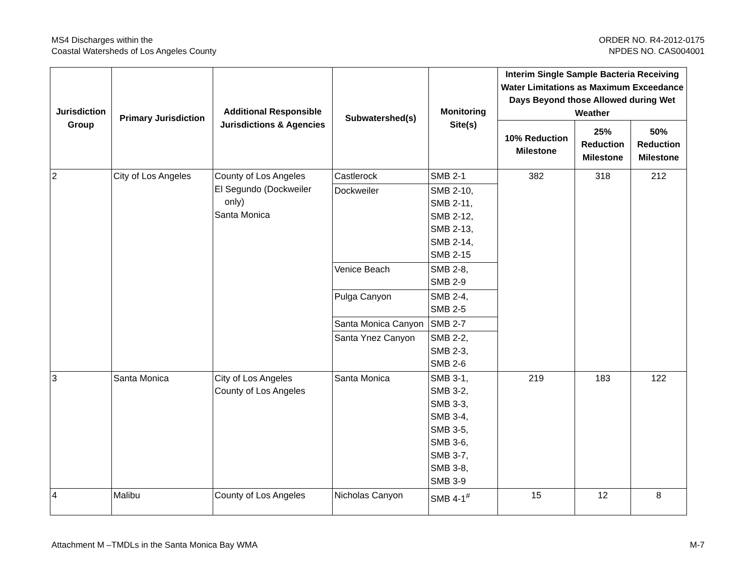MS4 Discharges within the
Coastal Watersheds of Los Angeles County
ORDER NO. R4-2012-0175
NPDES NO. CAS004001
| Jurisdiction Group | Primary Jurisdiction | Additional Responsible Jurisdictions & Agencies | Subwatershed(s) | Monitoring Site(s) | Interim Single Sample Bacteria Receiving Water Limitations as Maximum Exceedance Days Beyond those Allowed during Wet Weather | | |
| --- | --- | --- | --- | --- | --- | --- | --- |
| | | | | | 10% Reduction Milestone | 25% Reduction Milestone | 50% Reduction Milestone |
| 2 | City of Los Angeles | County of Los Angeles El Segundo (Dockweiler only) Santa Monica | Castlerock | SMB 2-1 | 382 | 318 | 212 |
| | | | Dockweiler | SMB 2-10, SMB 2-11, SMB 2-12, SMB 2-13, SMB 2-14, SMB 2-15 | | | |
| | | | Venice Beach | SMB 2-8, SMB 2-9 | | | |
| | | | Pulga Canyon | SMB 2-4, SMB 2-5 | | | |
| | | | Santa Monica Canyon | SMB 2-7 | | | |
| | | | Santa Ynez Canyon | SMB 2-2, SMB 2-3, SMB 2-6 | | | |
| 3 | Santa Monica | City of Los Angeles County of Los Angeles | Santa Monica | SMB 3-1, SMB 3-2, SMB 3-3, SMB 3-4, SMB 3-5, SMB 3-6, SMB 3-7, SMB 3-8, SMB 3-9 | 219 | 183 | 122 |
| 4 | Malibu | County of Los Angeles | Nicholas Canyon | SMB 4-1<sup>#</sup> | 15 | 12 | 8 |
Attachment M –TMDLs in the Santa Monica Bay WMA
M-7